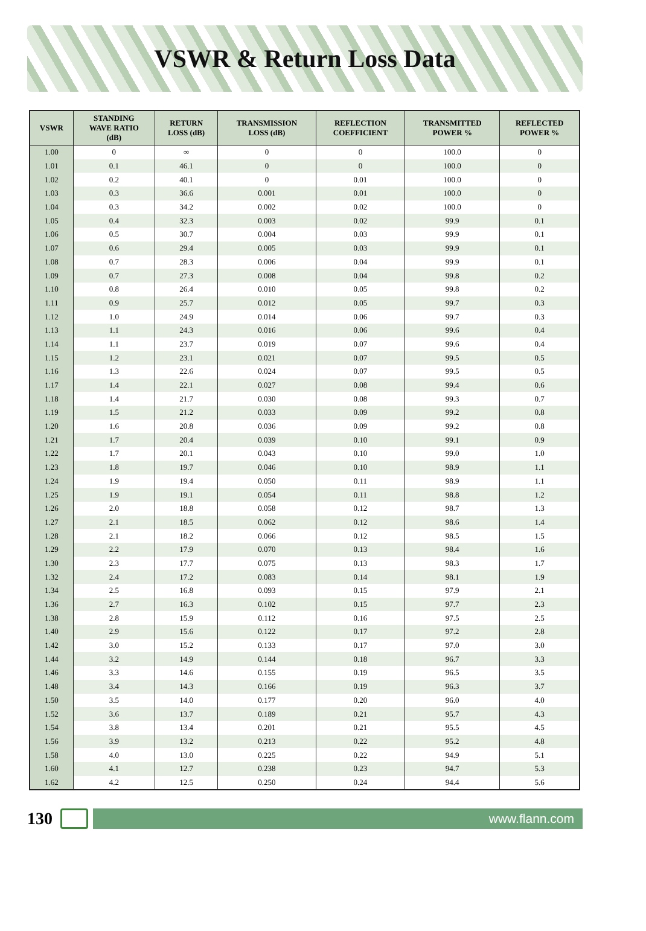VSWR & Return Loss Data
| VSWR | STANDING WAVE RATIO (dB) | RETURN LOSS (dB) | TRANSMISSION LOSS (dB) | REFLECTION COEFFICIENT | TRANSMITTED POWER % | REFLECTED POWER % |
| --- | --- | --- | --- | --- | --- | --- |
| 1.00 | 0 | ∞ | 0 | 0 | 100.0 | 0 |
| 1.01 | 0.1 | 46.1 | 0 | 0 | 100.0 | 0 |
| 1.02 | 0.2 | 40.1 | 0 | 0.01 | 100.0 | 0 |
| 1.03 | 0.3 | 36.6 | 0.001 | 0.01 | 100.0 | 0 |
| 1.04 | 0.3 | 34.2 | 0.002 | 0.02 | 100.0 | 0 |
| 1.05 | 0.4 | 32.3 | 0.003 | 0.02 | 99.9 | 0.1 |
| 1.06 | 0.5 | 30.7 | 0.004 | 0.03 | 99.9 | 0.1 |
| 1.07 | 0.6 | 29.4 | 0.005 | 0.03 | 99.9 | 0.1 |
| 1.08 | 0.7 | 28.3 | 0.006 | 0.04 | 99.9 | 0.1 |
| 1.09 | 0.7 | 27.3 | 0.008 | 0.04 | 99.8 | 0.2 |
| 1.10 | 0.8 | 26.4 | 0.010 | 0.05 | 99.8 | 0.2 |
| 1.11 | 0.9 | 25.7 | 0.012 | 0.05 | 99.7 | 0.3 |
| 1.12 | 1.0 | 24.9 | 0.014 | 0.06 | 99.7 | 0.3 |
| 1.13 | 1.1 | 24.3 | 0.016 | 0.06 | 99.6 | 0.4 |
| 1.14 | 1.1 | 23.7 | 0.019 | 0.07 | 99.6 | 0.4 |
| 1.15 | 1.2 | 23.1 | 0.021 | 0.07 | 99.5 | 0.5 |
| 1.16 | 1.3 | 22.6 | 0.024 | 0.07 | 99.5 | 0.5 |
| 1.17 | 1.4 | 22.1 | 0.027 | 0.08 | 99.4 | 0.6 |
| 1.18 | 1.4 | 21.7 | 0.030 | 0.08 | 99.3 | 0.7 |
| 1.19 | 1.5 | 21.2 | 0.033 | 0.09 | 99.2 | 0.8 |
| 1.20 | 1.6 | 20.8 | 0.036 | 0.09 | 99.2 | 0.8 |
| 1.21 | 1.7 | 20.4 | 0.039 | 0.10 | 99.1 | 0.9 |
| 1.22 | 1.7 | 20.1 | 0.043 | 0.10 | 99.0 | 1.0 |
| 1.23 | 1.8 | 19.7 | 0.046 | 0.10 | 98.9 | 1.1 |
| 1.24 | 1.9 | 19.4 | 0.050 | 0.11 | 98.9 | 1.1 |
| 1.25 | 1.9 | 19.1 | 0.054 | 0.11 | 98.8 | 1.2 |
| 1.26 | 2.0 | 18.8 | 0.058 | 0.12 | 98.7 | 1.3 |
| 1.27 | 2.1 | 18.5 | 0.062 | 0.12 | 98.6 | 1.4 |
| 1.28 | 2.1 | 18.2 | 0.066 | 0.12 | 98.5 | 1.5 |
| 1.29 | 2.2 | 17.9 | 0.070 | 0.13 | 98.4 | 1.6 |
| 1.30 | 2.3 | 17.7 | 0.075 | 0.13 | 98.3 | 1.7 |
| 1.32 | 2.4 | 17.2 | 0.083 | 0.14 | 98.1 | 1.9 |
| 1.34 | 2.5 | 16.8 | 0.093 | 0.15 | 97.9 | 2.1 |
| 1.36 | 2.7 | 16.3 | 0.102 | 0.15 | 97.7 | 2.3 |
| 1.38 | 2.8 | 15.9 | 0.112 | 0.16 | 97.5 | 2.5 |
| 1.40 | 2.9 | 15.6 | 0.122 | 0.17 | 97.2 | 2.8 |
| 1.42 | 3.0 | 15.2 | 0.133 | 0.17 | 97.0 | 3.0 |
| 1.44 | 3.2 | 14.9 | 0.144 | 0.18 | 96.7 | 3.3 |
| 1.46 | 3.3 | 14.6 | 0.155 | 0.19 | 96.5 | 3.5 |
| 1.48 | 3.4 | 14.3 | 0.166 | 0.19 | 96.3 | 3.7 |
| 1.50 | 3.5 | 14.0 | 0.177 | 0.20 | 96.0 | 4.0 |
| 1.52 | 3.6 | 13.7 | 0.189 | 0.21 | 95.7 | 4.3 |
| 1.54 | 3.8 | 13.4 | 0.201 | 0.21 | 95.5 | 4.5 |
| 1.56 | 3.9 | 13.2 | 0.213 | 0.22 | 95.2 | 4.8 |
| 1.58 | 4.0 | 13.0 | 0.225 | 0.22 | 94.9 | 5.1 |
| 1.60 | 4.1 | 12.7 | 0.238 | 0.23 | 94.7 | 5.3 |
| 1.62 | 4.2 | 12.5 | 0.250 | 0.24 | 94.4 | 5.6 |
130
www.flann.com